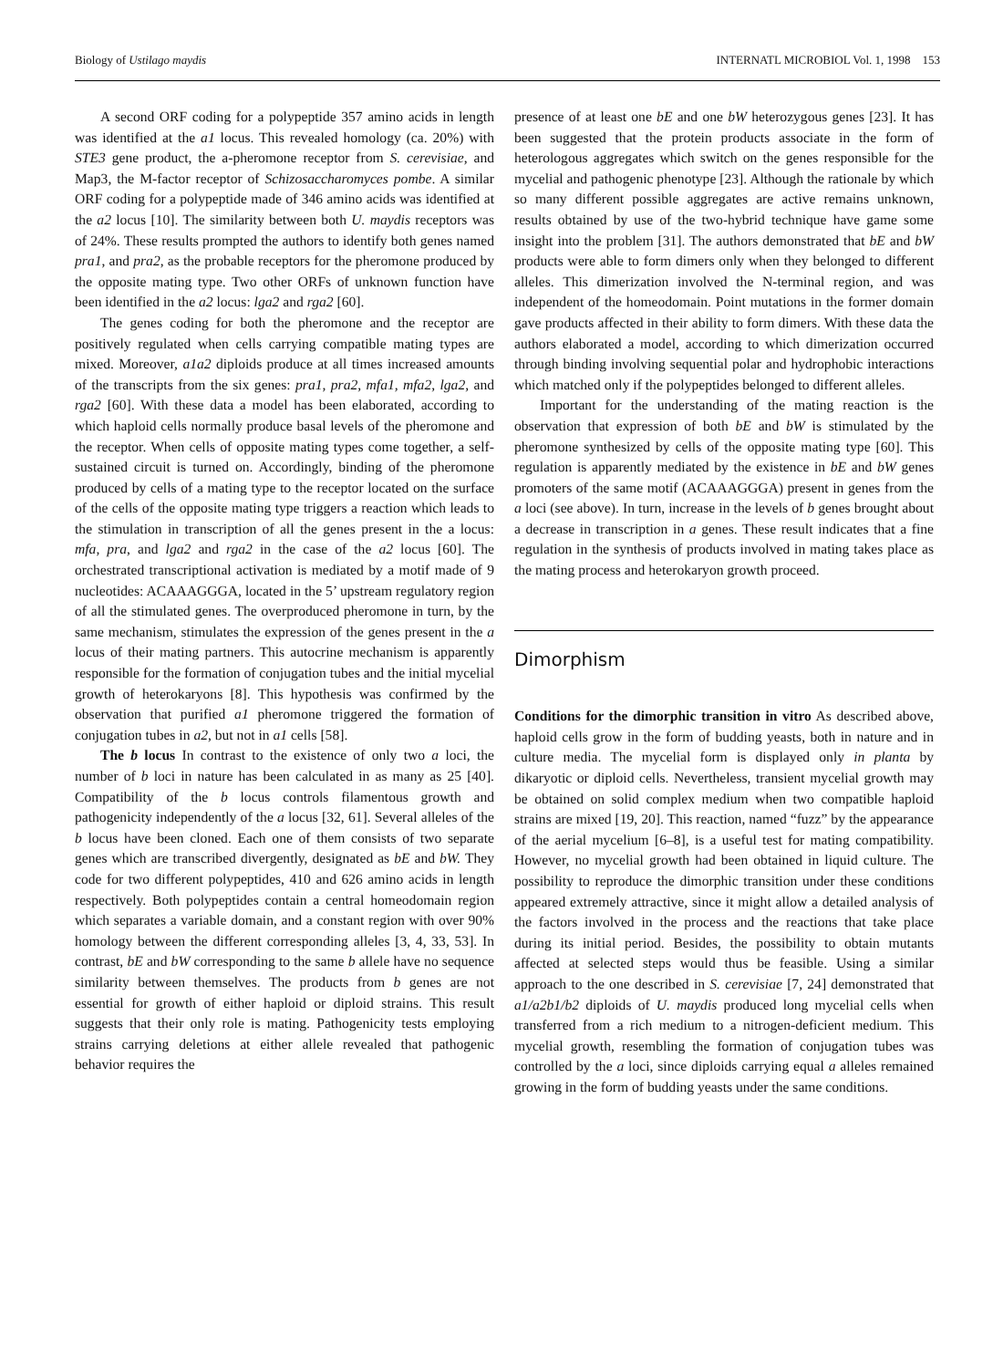Biology of Ustilago maydis INTERNATL MICROBIOL Vol. 1, 1998 153
A second ORF coding for a polypeptide 357 amino acids in length was identified at the a1 locus. This revealed homology (ca. 20%) with STE3 gene product, the a-pheromone receptor from S. cerevisiae, and Map3, the M-factor receptor of Schizosaccharomyces pombe. A similar ORF coding for a polypeptide made of 346 amino acids was identified at the a2 locus [10]. The similarity between both U. maydis receptors was of 24%. These results prompted the authors to identify both genes named pra1, and pra2, as the probable receptors for the pheromone produced by the opposite mating type. Two other ORFs of unknown function have been identified in the a2 locus: lga2 and rga2 [60].
The genes coding for both the pheromone and the receptor are positively regulated when cells carrying compatible mating types are mixed. Moreover, a1a2 diploids produce at all times increased amounts of the transcripts from the six genes: pra1, pra2, mfa1, mfa2, lga2, and rga2 [60]. With these data a model has been elaborated, according to which haploid cells normally produce basal levels of the pheromone and the receptor. When cells of opposite mating types come together, a self-sustained circuit is turned on. Accordingly, binding of the pheromone produced by cells of a mating type to the receptor located on the surface of the cells of the opposite mating type triggers a reaction which leads to the stimulation in transcription of all the genes present in the a locus: mfa, pra, and lga2 and rga2 in the case of the a2 locus [60]. The orchestrated transcriptional activation is mediated by a motif made of 9 nucleotides: ACAAAGGGA, located in the 5’ upstream regulatory region of all the stimulated genes. The overproduced pheromone in turn, by the same mechanism, stimulates the expression of the genes present in the a locus of their mating partners. This autocrine mechanism is apparently responsible for the formation of conjugation tubes and the initial mycelial growth of heterokaryons [8]. This hypothesis was confirmed by the observation that purified a1 pheromone triggered the formation of conjugation tubes in a2, but not in a1 cells [58].
The b locus In contrast to the existence of only two a loci, the number of b loci in nature has been calculated in as many as 25 [40]. Compatibility of the b locus controls filamentous growth and pathogenicity independently of the a locus [32, 61]. Several alleles of the b locus have been cloned. Each one of them consists of two separate genes which are transcribed divergently, designated as bE and bW. They code for two different polypeptides, 410 and 626 amino acids in length respectively. Both polypeptides contain a central homeodomain region which separates a variable domain, and a constant region with over 90% homology between the different corresponding alleles [3, 4, 33, 53]. In contrast, bE and bW corresponding to the same b allele have no sequence similarity between themselves. The products from b genes are not essential for growth of either haploid or diploid strains. This result suggests that their only role is mating. Pathogenicity tests employing strains carrying deletions at either allele revealed that pathogenic behavior requires the
presence of at least one bE and one bW heterozygous genes [23]. It has been suggested that the protein products associate in the form of heterologous aggregates which switch on the genes responsible for the mycelial and pathogenic phenotype [23]. Although the rationale by which so many different possible aggregates are active remains unknown, results obtained by use of the two-hybrid technique have game some insight into the problem [31]. The authors demonstrated that bE and bW products were able to form dimers only when they belonged to different alleles. This dimerization involved the N-terminal region, and was independent of the homeodomain. Point mutations in the former domain gave products affected in their ability to form dimers. With these data the authors elaborated a model, according to which dimerization occurred through binding involving sequential polar and hydrophobic interactions which matched only if the polypeptides belonged to different alleles.
Important for the understanding of the mating reaction is the observation that expression of both bE and bW is stimulated by the pheromone synthesized by cells of the opposite mating type [60]. This regulation is apparently mediated by the existence in bE and bW genes promoters of the same motif (ACAAAGGGA) present in genes from the a loci (see above). In turn, increase in the levels of b genes brought about a decrease in transcription in a genes. These result indicates that a fine regulation in the synthesis of products involved in mating takes place as the mating process and heterokaryon growth proceed.
Dimorphism
Conditions for the dimorphic transition in vitro As described above, haploid cells grow in the form of budding yeasts, both in nature and in culture media. The mycelial form is displayed only in planta by dikaryotic or diploid cells. Nevertheless, transient mycelial growth may be obtained on solid complex medium when two compatible haploid strains are mixed [19, 20]. This reaction, named “fuzz” by the appearance of the aerial mycelium [6–8], is a useful test for mating compatibility. However, no mycelial growth had been obtained in liquid culture. The possibility to reproduce the dimorphic transition under these conditions appeared extremely attractive, since it might allow a detailed analysis of the factors involved in the process and the reactions that take place during its initial period. Besides, the possibility to obtain mutants affected at selected steps would thus be feasible. Using a similar approach to the one described in S. cerevisiae [7, 24] demonstrated that a1/a2b1/b2 diploids of U. maydis produced long mycelial cells when transferred from a rich medium to a nitrogen-deficient medium. This mycelial growth, resembling the formation of conjugation tubes was controlled by the a loci, since diploids carrying equal a alleles remained growing in the form of budding yeasts under the same conditions.